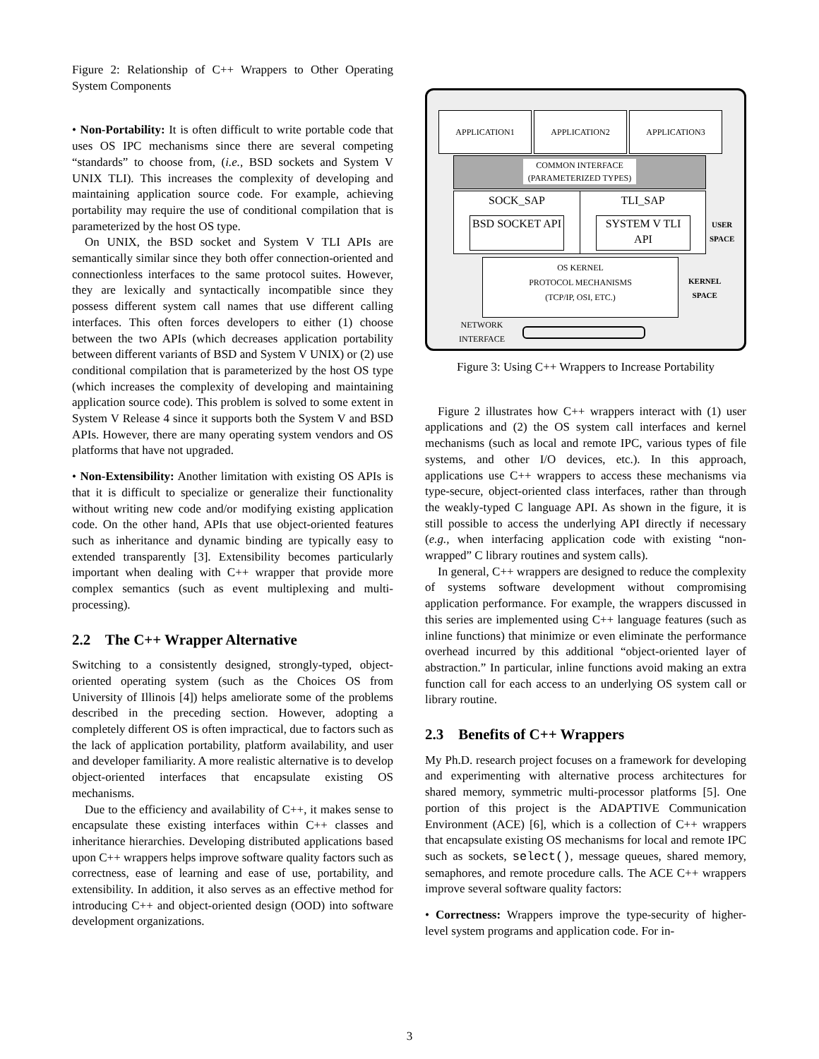Figure 2: Relationship of C++ Wrappers to Other Operating System Components
• Non-Portability: It is often difficult to write portable code that uses OS IPC mechanisms since there are several competing “standards” to choose from, (i.e., BSD sockets and System V UNIX TLI). This increases the complexity of developing and maintaining application source code. For example, achieving portability may require the use of conditional compilation that is parameterized by the host OS type.
On UNIX, the BSD socket and System V TLI APIs are semantically similar since they both offer connection-oriented and connectionless interfaces to the same protocol suites. However, they are lexically and syntactically incompatible since they possess different system call names that use different calling interfaces. This often forces developers to either (1) choose between the two APIs (which decreases application portability between different variants of BSD and System V UNIX) or (2) use conditional compilation that is parameterized by the host OS type (which increases the complexity of developing and maintaining application source code). This problem is solved to some extent in System V Release 4 since it supports both the System V and BSD APIs. However, there are many operating system vendors and OS platforms that have not upgraded.
• Non-Extensibility: Another limitation with existing OS APIs is that it is difficult to specialize or generalize their functionality without writing new code and/or modifying existing application code. On the other hand, APIs that use object-oriented features such as inheritance and dynamic binding are typically easy to extended transparently [3]. Extensibility becomes particularly important when dealing with C++ wrapper that provide more complex semantics (such as event multiplexing and multi-processing).
2.2 The C++ Wrapper Alternative
Switching to a consistently designed, strongly-typed, object-oriented operating system (such as the Choices OS from University of Illinois [4]) helps ameliorate some of the problems described in the preceding section. However, adopting a completely different OS is often impractical, due to factors such as the lack of application portability, platform availability, and user and developer familiarity. A more realistic alternative is to develop object-oriented interfaces that encapsulate existing OS mechanisms.
Due to the efficiency and availability of C++, it makes sense to encapsulate these existing interfaces within C++ classes and inheritance hierarchies. Developing distributed applications based upon C++ wrappers helps improve software quality factors such as correctness, ease of learning and ease of use, portability, and extensibility. In addition, it also serves as an effective method for introducing C++ and object-oriented design (OOD) into software development organizations.
APPLICATION1 APPLICATION2 APPLICATION3
COMMON INTERFACE (PARAMETERIZED TYPES)
SOCK_SAP
BSD SOCKET API
TLI_SAP
SYSTEM V TLI API
USER
SPACE
OS KERNEL
PROTOCOL MECHANISMS
(TCP/IP, OSI, ETC.)
KERNEL
SPACE
NETWORK
INTERFACE
Figure 3: Using C++ Wrappers to Increase Portability
Figure 2 illustrates how C++ wrappers interact with (1) user applications and (2) the OS system call interfaces and kernel mechanisms (such as local and remote IPC, various types of file systems, and other I/O devices, etc.). In this approach, applications use C++ wrappers to access these mechanisms via type-secure, object-oriented class interfaces, rather than through the weakly-typed C language API. As shown in the figure, it is still possible to access the underlying API directly if necessary (e.g., when interfacing application code with existing “non-wrapped” C library routines and system calls).
In general, C++ wrappers are designed to reduce the complexity of systems software development without compromising application performance. For example, the wrappers discussed in this series are implemented using C++ language features (such as inline functions) that minimize or even eliminate the performance overhead incurred by this additional “object-oriented layer of abstraction.” In particular, inline functions avoid making an extra function call for each access to an underlying OS system call or library routine.
2.3 Benefits of C++ Wrappers
My Ph.D. research project focuses on a framework for developing and experimenting with alternative process architectures for shared memory, symmetric multi-processor platforms [5]. One portion of this project is the ADAPTIVE Communication Environment (ACE) [6], which is a collection of C++ wrappers that encapsulate existing OS mechanisms for local and remote IPC such as sockets, select(), message queues, shared memory, semaphores, and remote procedure calls. The ACE C++ wrappers improve several software quality factors:
• Correctness: Wrappers improve the type-security of higher-level system programs and application code. For in-
3